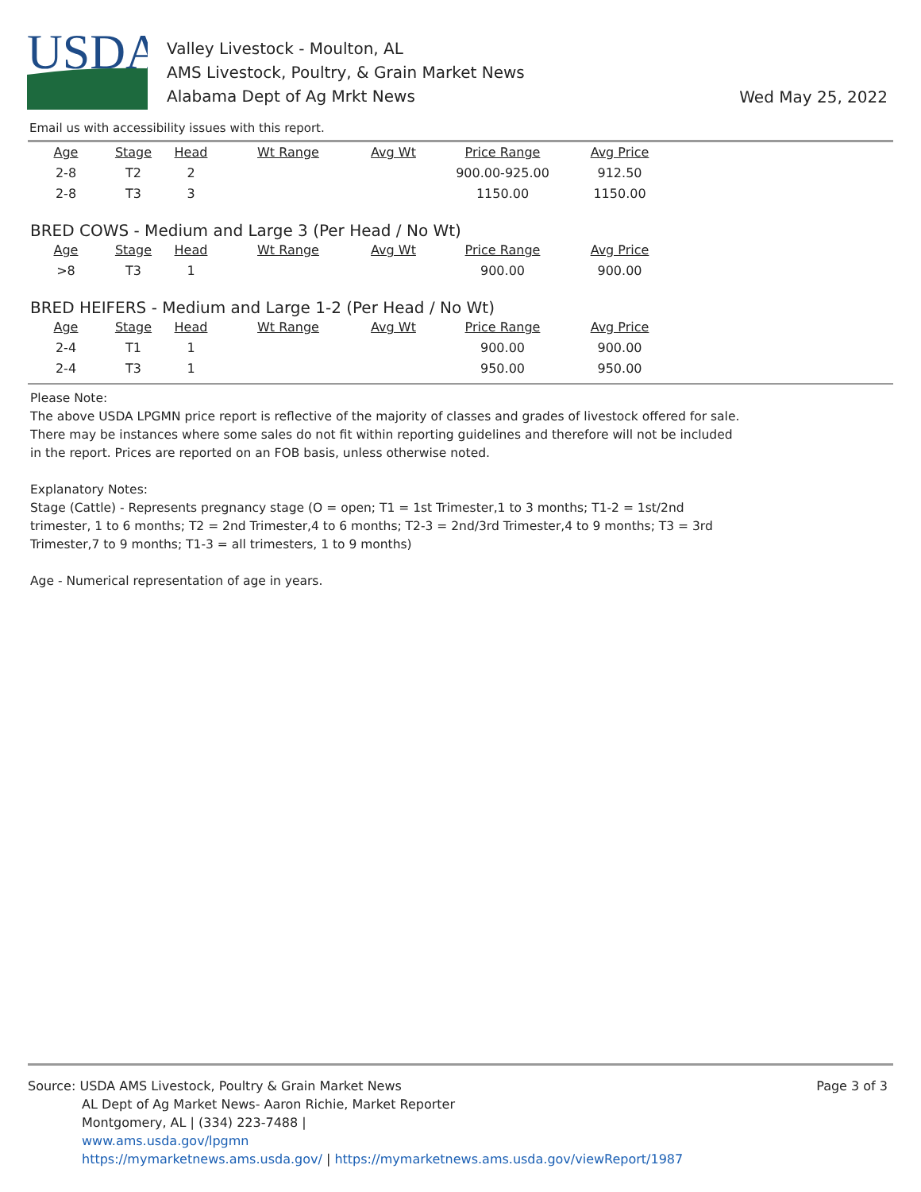USDA
Valley Livestock - Moulton, AL
AMS Livestock, Poultry, & Grain Market News
Alabama Dept of Ag Mrkt News
Wed May 25, 2022
Email us with accessibility issues with this report.
| Age | Stage | Head | Wt Range | Avg Wt | Price Range | Avg Price |
| --- | --- | --- | --- | --- | --- | --- |
| 2-8 | T2 | 2 | | | 900.00-925.00 | 912.50 |
| 2-8 | T3 | 3 | | | 1150.00 | 1150.00 |
BRED COWS - Medium and Large 3 (Per Head / No Wt)
| Age | Stage | Head | Wt Range | Avg Wt | Price Range | Avg Price |
| --- | --- | --- | --- | --- | --- | --- |
| >8 | T3 | 1 | | | 900.00 | 900.00 |
BRED HEIFERS - Medium and Large 1-2 (Per Head / No Wt)
| Age | Stage | Head | Wt Range | Avg Wt | Price Range | Avg Price |
| --- | --- | --- | --- | --- | --- | --- |
| 2-4 | T1 | 1 | | | 900.00 | 900.00 |
| 2-4 | T3 | 1 | | | 950.00 | 950.00 |
Please Note:
The above USDA LPGMN price report is reflective of the majority of classes and grades of livestock offered for sale. There may be instances where some sales do not fit within reporting guidelines and therefore will not be included in the report. Prices are reported on an FOB basis, unless otherwise noted.
Explanatory Notes:
Stage (Cattle) - Represents pregnancy stage (O = open; T1 = 1st Trimester,1 to 3 months; T1-2 = 1st/2nd trimester, 1 to 6 months; T2 = 2nd Trimester,4 to 6 months; T2-3 = 2nd/3rd Trimester,4 to 9 months; T3 = 3rd Trimester,7 to 9 months; T1-3 = all trimesters, 1 to 9 months)
Age - Numerical representation of age in years.
Page 3 of 3
Source: USDA AMS Livestock, Poultry & Grain Market News
AL Dept of Ag Market News- Aaron Richie, Market Reporter
Montgomery, AL | (334) 223-7488 |
www.ams.usda.gov/lpgmn
https://mymarketnews.ams.usda.gov/ | https://mymarketnews.ams.usda.gov/viewReport/1987